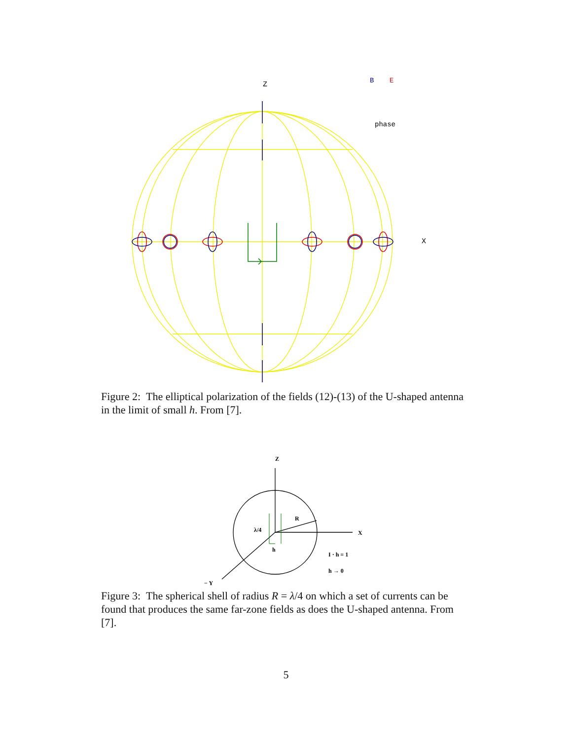Z
X
B
E
phase
Figure 2: The elliptical polarization of the fields (12)-(13) of the U-shaped antenna in the limit of small h. From [7].
Z
X
− Y
R
λ/4
h
I · h = 1
h → 0
Figure 3: The spherical shell of radius R = λ/4 on which a set of currents can be found that produces the same far-zone fields as does the U-shaped antenna. From [7].
5